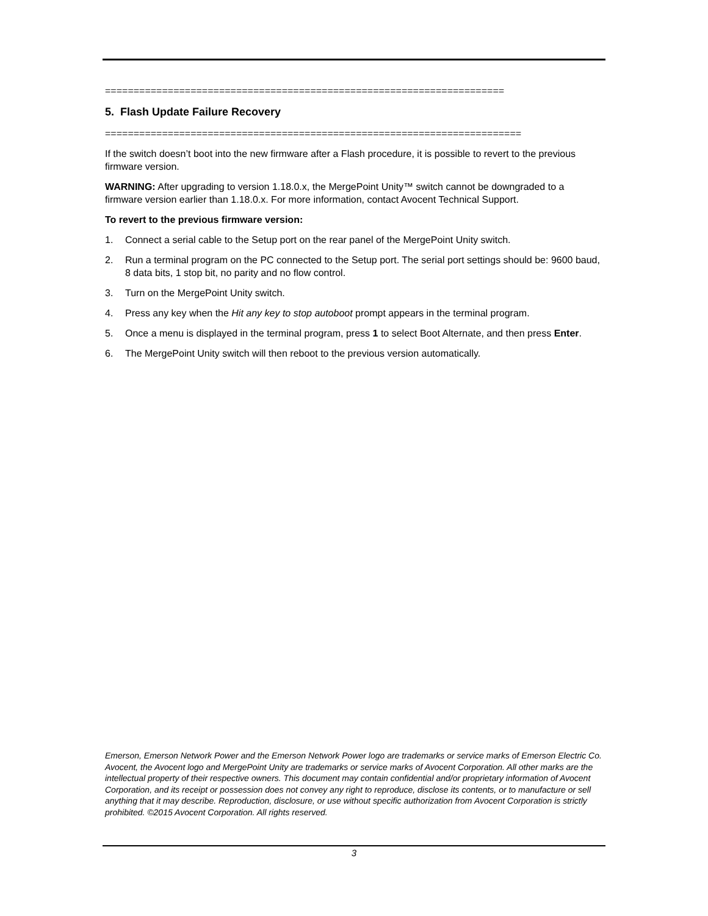======================================================================
5. Flash Update Failure Recovery
=========================================================================
If the switch doesn’t boot into the new firmware after a Flash procedure, it is possible to revert to the previous firmware version.
WARNING: After upgrading to version 1.18.0.x, the MergePoint Unity™ switch cannot be downgraded to a firmware version earlier than 1.18.0.x. For more information, contact Avocent Technical Support.
To revert to the previous firmware version:
1. Connect a serial cable to the Setup port on the rear panel of the MergePoint Unity switch.
2. Run a terminal program on the PC connected to the Setup port. The serial port settings should be: 9600 baud, 8 data bits, 1 stop bit, no parity and no flow control.
3. Turn on the MergePoint Unity switch.
4. Press any key when the Hit any key to stop autoboot prompt appears in the terminal program.
5. Once a menu is displayed in the terminal program, press 1 to select Boot Alternate, and then press Enter.
6. The MergePoint Unity switch will then reboot to the previous version automatically.
Emerson, Emerson Network Power and the Emerson Network Power logo are trademarks or service marks of Emerson Electric Co. Avocent, the Avocent logo and MergePoint Unity are trademarks or service marks of Avocent Corporation. All other marks are the intellectual property of their respective owners. This document may contain confidential and/or proprietary information of Avocent Corporation, and its receipt or possession does not convey any right to reproduce, disclose its contents, or to manufacture or sell anything that it may describe. Reproduction, disclosure, or use without specific authorization from Avocent Corporation is strictly prohibited. ©2015 Avocent Corporation. All rights reserved.
3